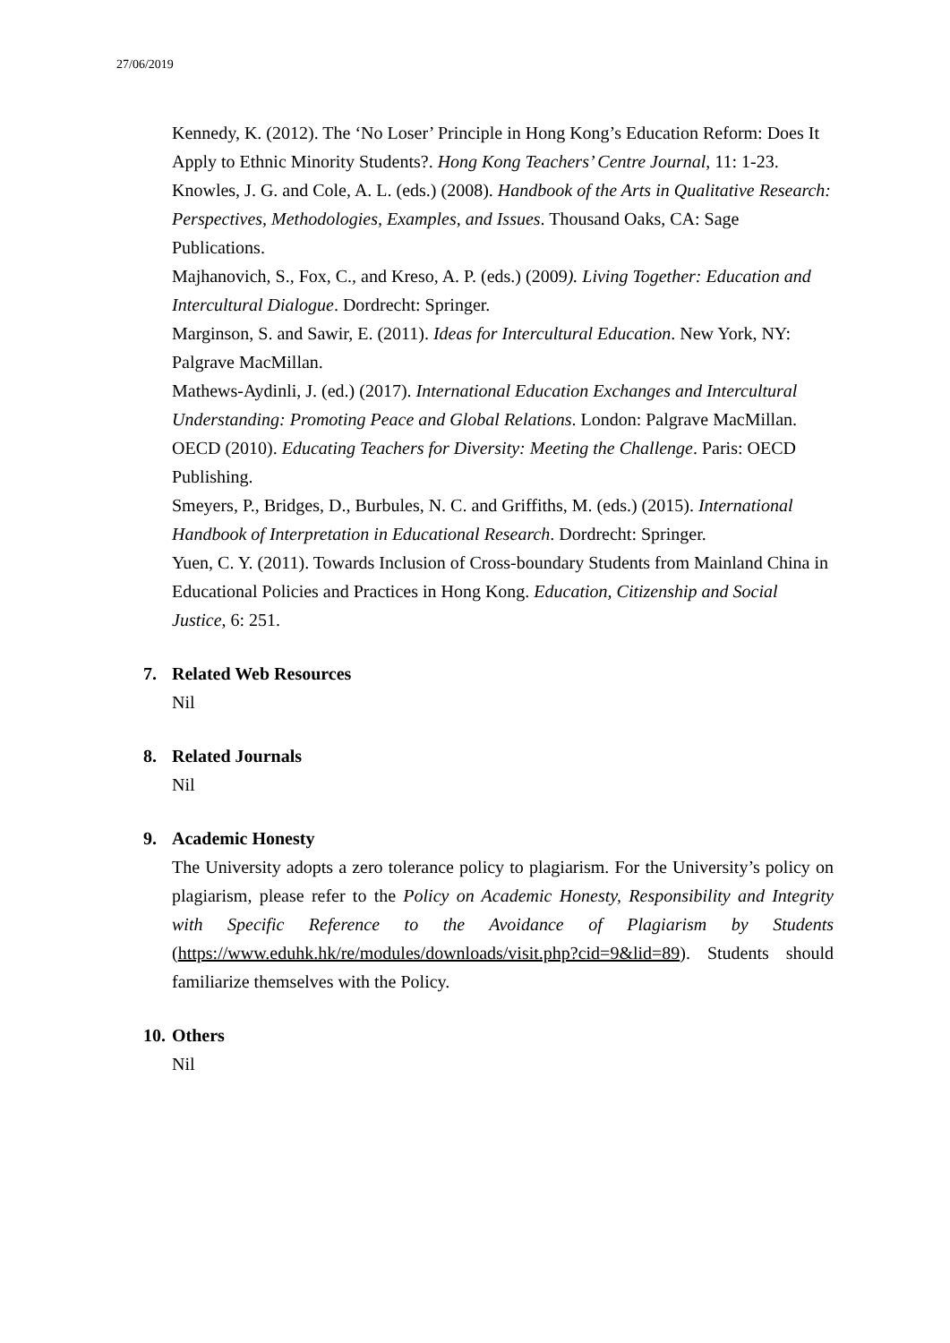27/06/2019
Kennedy, K. (2012). The ‘No Loser’ Principle in Hong Kong’s Education Reform: Does It Apply to Ethnic Minority Students?. Hong Kong Teachers’ Centre Journal, 11: 1-23.
Knowles, J. G. and Cole, A. L. (eds.) (2008). Handbook of the Arts in Qualitative Research: Perspectives, Methodologies, Examples, and Issues. Thousand Oaks, CA: Sage Publications.
Majhanovich, S., Fox, C., and Kreso, A. P. (eds.) (2009). Living Together: Education and Intercultural Dialogue. Dordrecht: Springer.
Marginson, S. and Sawir, E. (2011). Ideas for Intercultural Education. New York, NY: Palgrave MacMillan.
Mathews-Aydinli, J. (ed.) (2017). International Education Exchanges and Intercultural Understanding: Promoting Peace and Global Relations. London: Palgrave MacMillan.
OECD (2010). Educating Teachers for Diversity: Meeting the Challenge. Paris: OECD Publishing.
Smeyers, P., Bridges, D., Burbules, N. C. and Griffiths, M. (eds.) (2015). International Handbook of Interpretation in Educational Research. Dordrecht: Springer.
Yuen, C. Y. (2011). Towards Inclusion of Cross-boundary Students from Mainland China in Educational Policies and Practices in Hong Kong. Education, Citizenship and Social Justice, 6: 251.
7. Related Web Resources
Nil
8. Related Journals
Nil
9. Academic Honesty
The University adopts a zero tolerance policy to plagiarism. For the University’s policy on plagiarism, please refer to the Policy on Academic Honesty, Responsibility and Integrity with Specific Reference to the Avoidance of Plagiarism by Students (https://www.eduhk.hk/re/modules/downloads/visit.php?cid=9&lid=89). Students should familiarize themselves with the Policy.
10. Others
Nil